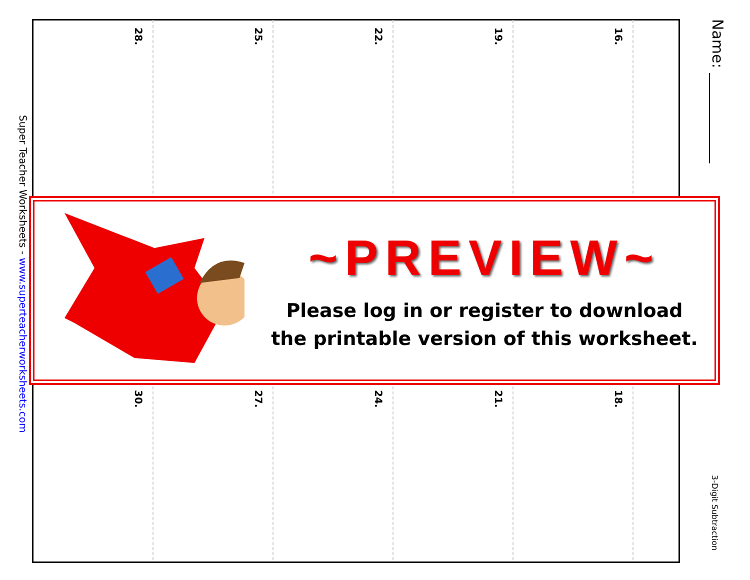28.
25.
22.
19.
16.
30.
27.
24.
21.
18.
Name: ____________
3-Digit Subtraction
Super Teacher Worksheets - www.superteacherworksheets.com
~PREVIEW~
Please log in or register to download
the printable version of this worksheet.